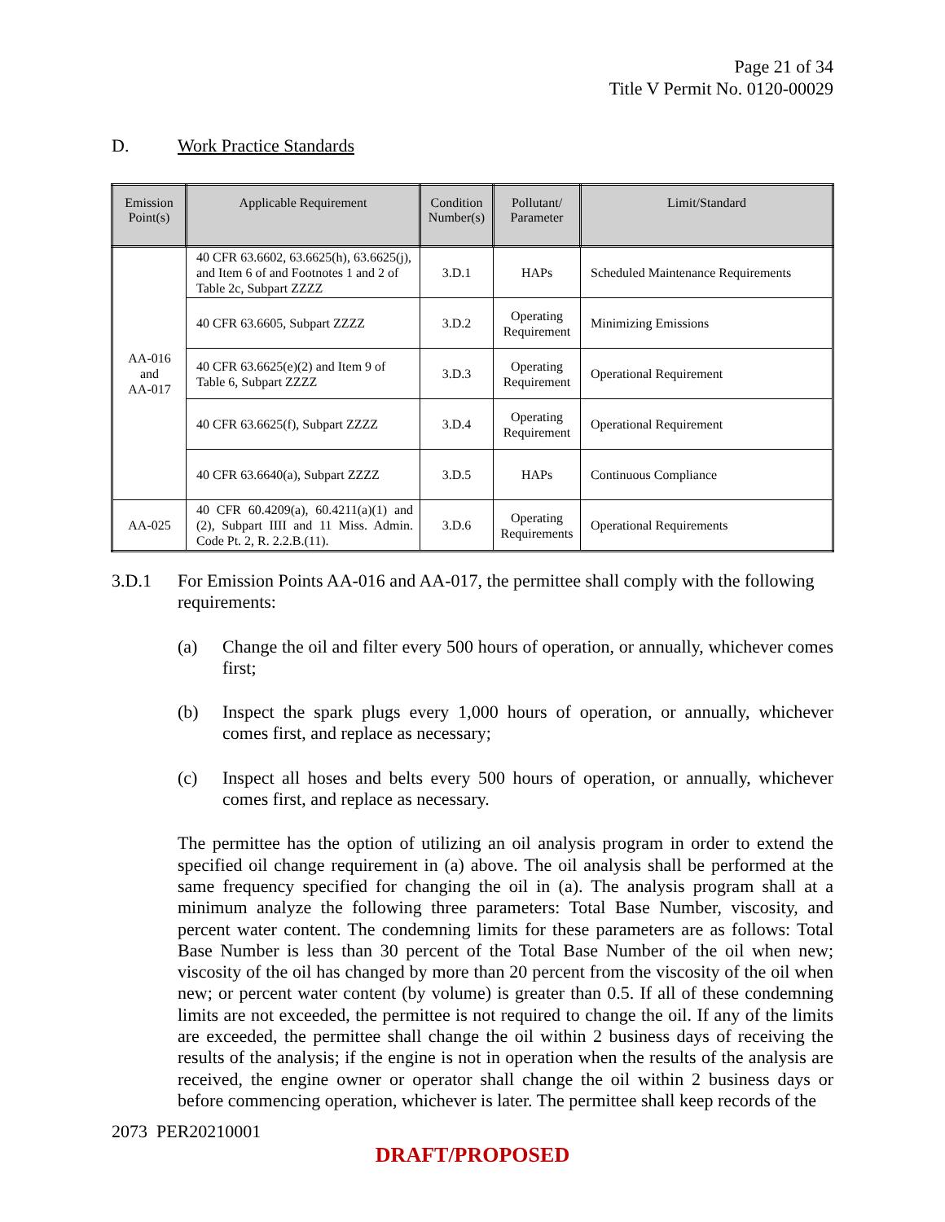Page 21 of 34
Title V Permit No. 0120-00029
D. Work Practice Standards
| Emission Point(s) | Applicable Requirement | Condition Number(s) | Pollutant/ Parameter | Limit/Standard |
| --- | --- | --- | --- | --- |
| AA-016 and AA-017 | 40 CFR 63.6602, 63.6625(h), 63.6625(j), and Item 6 of and Footnotes 1 and 2 of Table 2c, Subpart ZZZZ | 3.D.1 | HAPs | Scheduled Maintenance Requirements |
| | 40 CFR 63.6605, Subpart ZZZZ | 3.D.2 | Operating Requirement | Minimizing Emissions |
| | 40 CFR 63.6625(e)(2) and Item 9 of Table 6, Subpart ZZZZ | 3.D.3 | Operating Requirement | Operational Requirement |
| | 40 CFR 63.6625(f), Subpart ZZZZ | 3.D.4 | Operating Requirement | Operational Requirement |
| | 40 CFR 63.6640(a), Subpart ZZZZ | 3.D.5 | HAPs | Continuous Compliance |
| AA-025 | 40 CFR 60.4209(a), 60.4211(a)(1) and (2), Subpart IIII and 11 Miss. Admin. Code Pt. 2, R. 2.2.B.(11). | 3.D.6 | Operating Requirements | Operational Requirements |
3.D.1 For Emission Points AA-016 and AA-017, the permittee shall comply with the following requirements:
(a) Change the oil and filter every 500 hours of operation, or annually, whichever comes first;
(b) Inspect the spark plugs every 1,000 hours of operation, or annually, whichever comes first, and replace as necessary;
(c) Inspect all hoses and belts every 500 hours of operation, or annually, whichever comes first, and replace as necessary.
The permittee has the option of utilizing an oil analysis program in order to extend the specified oil change requirement in (a) above. The oil analysis shall be performed at the same frequency specified for changing the oil in (a). The analysis program shall at a minimum analyze the following three parameters: Total Base Number, viscosity, and percent water content. The condemning limits for these parameters are as follows: Total Base Number is less than 30 percent of the Total Base Number of the oil when new; viscosity of the oil has changed by more than 20 percent from the viscosity of the oil when new; or percent water content (by volume) is greater than 0.5. If all of these condemning limits are not exceeded, the permittee is not required to change the oil. If any of the limits are exceeded, the permittee shall change the oil within 2 business days of receiving the results of the analysis; if the engine is not in operation when the results of the analysis are received, the engine owner or operator shall change the oil within 2 business days or before commencing operation, whichever is later. The permittee shall keep records of the
2073 PER20210001
DRAFT/PROPOSED